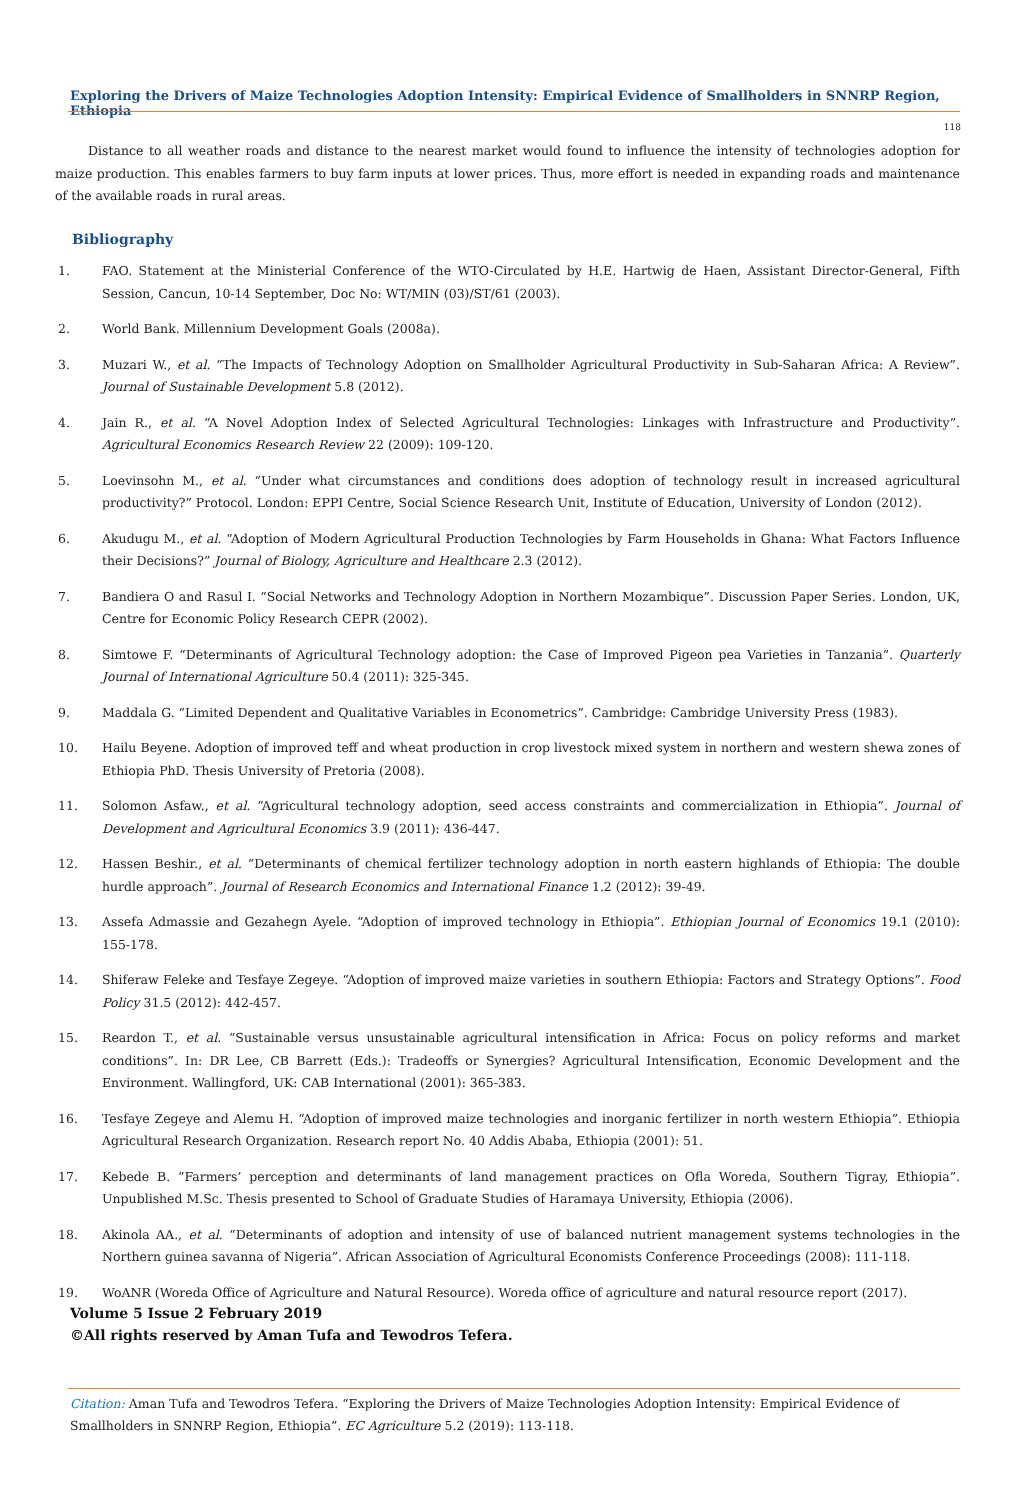Exploring the Drivers of Maize Technologies Adoption Intensity: Empirical Evidence of Smallholders in SNNRP Region, Ethiopia
118
Distance to all weather roads and distance to the nearest market would found to influence the intensity of technologies adoption for maize production. This enables farmers to buy farm inputs at lower prices. Thus, more effort is needed in expanding roads and maintenance of the available roads in rural areas.
Bibliography
1. FAO. Statement at the Ministerial Conference of the WTO-Circulated by H.E. Hartwig de Haen, Assistant Director-General, Fifth Session, Cancun, 10-14 September, Doc No: WT/MIN (03)/ST/61 (2003).
2. World Bank. Millennium Development Goals (2008a).
3. Muzari W., et al. “The Impacts of Technology Adoption on Smallholder Agricultural Productivity in Sub-Saharan Africa: A Review”. Journal of Sustainable Development 5.8 (2012).
4. Jain R., et al. “A Novel Adoption Index of Selected Agricultural Technologies: Linkages with Infrastructure and Productivity”. Agricultural Economics Research Review 22 (2009): 109-120.
5. Loevinsohn M., et al. “Under what circumstances and conditions does adoption of technology result in increased agricultural productivity?” Protocol. London: EPPI Centre, Social Science Research Unit, Institute of Education, University of London (2012).
6. Akudugu M., et al. “Adoption of Modern Agricultural Production Technologies by Farm Households in Ghana: What Factors Influence their Decisions?” Journal of Biology, Agriculture and Healthcare 2.3 (2012).
7. Bandiera O and Rasul I. “Social Networks and Technology Adoption in Northern Mozambique”. Discussion Paper Series. London, UK, Centre for Economic Policy Research CEPR (2002).
8. Simtowe F. “Determinants of Agricultural Technology adoption: the Case of Improved Pigeon pea Varieties in Tanzania”. Quarterly Journal of International Agriculture 50.4 (2011): 325-345.
9. Maddala G. “Limited Dependent and Qualitative Variables in Econometrics”. Cambridge: Cambridge University Press (1983).
10. Hailu Beyene. Adoption of improved teff and wheat production in crop livestock mixed system in northern and western shewa zones of Ethiopia PhD. Thesis University of Pretoria (2008).
11. Solomon Asfaw., et al. “Agricultural technology adoption, seed access constraints and commercialization in Ethiopia”. Journal of Development and Agricultural Economics 3.9 (2011): 436-447.
12. Hassen Beshir., et al. “Determinants of chemical fertilizer technology adoption in north eastern highlands of Ethiopia: The double hurdle approach”. Journal of Research Economics and International Finance 1.2 (2012): 39-49.
13. Assefa Admassie and Gezahegn Ayele. “Adoption of improved technology in Ethiopia”. Ethiopian Journal of Economics 19.1 (2010): 155-178.
14. Shiferaw Feleke and Tesfaye Zegeye. “Adoption of improved maize varieties in southern Ethiopia: Factors and Strategy Options”. Food Policy 31.5 (2012): 442-457.
15. Reardon T., et al. “Sustainable versus unsustainable agricultural intensification in Africa: Focus on policy reforms and market conditions”. In: DR Lee, CB Barrett (Eds.): Tradeoffs or Synergies? Agricultural Intensification, Economic Development and the Environment. Wallingford, UK: CAB International (2001): 365-383.
16. Tesfaye Zegeye and Alemu H. “Adoption of improved maize technologies and inorganic fertilizer in north western Ethiopia”. Ethiopia Agricultural Research Organization. Research report No. 40 Addis Ababa, Ethiopia (2001): 51.
17. Kebede B. “Farmers’ perception and determinants of land management practices on Ofla Woreda, Southern Tigray, Ethiopia”. Unpublished M.Sc. Thesis presented to School of Graduate Studies of Haramaya University, Ethiopia (2006).
18. Akinola AA., et al. “Determinants of adoption and intensity of use of balanced nutrient management systems technologies in the Northern guinea savanna of Nigeria”. African Association of Agricultural Economists Conference Proceedings (2008): 111-118.
19. WoANR (Woreda Office of Agriculture and Natural Resource). Woreda office of agriculture and natural resource report (2017).
Volume 5 Issue 2 February 2019
©All rights reserved by Aman Tufa and Tewodros Tefera.
Citation: Aman Tufa and Tewodros Tefera. “Exploring the Drivers of Maize Technologies Adoption Intensity: Empirical Evidence of Smallholders in SNNRP Region, Ethiopia”. EC Agriculture 5.2 (2019): 113-118.